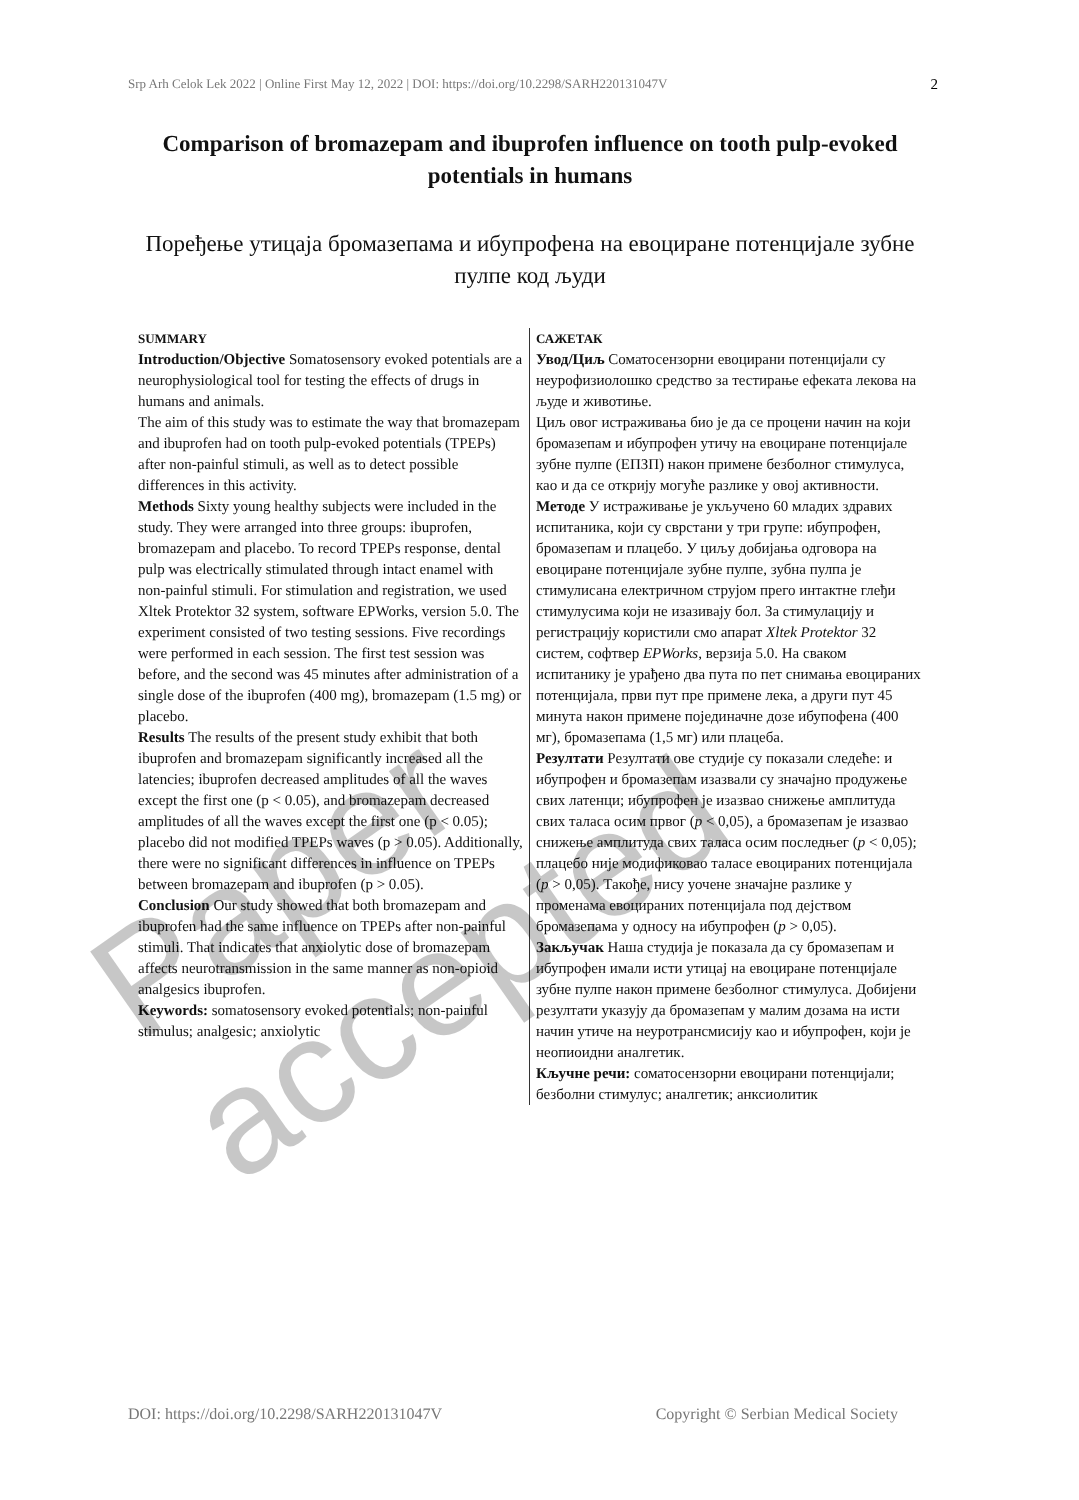Srp Arh Celok Lek 2022 | Online First May 12, 2022 | DOI: https://doi.org/10.2298/SARH220131047V 2
Comparison of bromazepam and ibuprofen influence on tooth pulp-evoked potentials in humans
Поређење утицаја бромазепама и ибупрофена на евоциране потенцијале зубне пулпе код људи
SUMMARY
Introduction/Objective Somatosensory evoked potentials are a neurophysiological tool for testing the effects of drugs in humans and animals.
The aim of this study was to estimate the way that bromazepam and ibuprofen had on tooth pulp-evoked potentials (TPEPs) after non-painful stimuli, as well as to detect possible differences in this activity.
Methods Sixty young healthy subjects were included in the study. They were arranged into three groups: ibuprofen, bromazepam and placebo. To record TPEPs response, dental pulp was electrically stimulated through intact enamel with non-painful stimuli. For stimulation and registration, we used Xltek Protektor 32 system, software EPWorks, version 5.0. The experiment consisted of two testing sessions. Five recordings were performed in each session. The first test session was before, and the second was 45 minutes after administration of a single dose of the ibuprofen (400 mg), bromazepam (1.5 mg) or placebo.
Results The results of the present study exhibit that both ibuprofen and bromazepam significantly increased all the latencies; ibuprofen decreased amplitudes of all the waves except the first one (p < 0.05), and bromazepam decreased amplitudes of all the waves except the first one (p < 0.05); placebo did not modified TPEPs waves (p > 0.05). Additionally, there were no significant differences in influence on TPEPs between bromazepam and ibuprofen (p > 0.05).
Conclusion Our study showed that both bromazepam and ibuprofen had the same influence on TPEPs after non-painful stimuli. That indicates that anxiolytic dose of bromazepam affects neurotransmission in the same manner as non-opioid analgesics ibuprofen.
Keywords: somatosensory evoked potentials; non-painful stimulus; analgesic; anxiolytic
САЖЕТАК
Увод/Циљ Соматосензорни евоцирани потенцијали су неурофизиолошко средство за тестирање ефеката лекова на људе и животиње.
Циљ овог истраживања био је да се процени начин на који бромазепам и ибупрофен утичу на евоциране потенцијале зубне пулпе (ЕПЗП) након примене безболног стимулуса, као и да се открију могуће разлике у овој активности.
Методе У истраживање је укључено 60 младих здравих испитаника, који су сврстани у три групе: ибупрофен, бромазепам и плацебо. У циљу добијања одговора на евоциране потенцијале зубне пулпе, зубна пулпа је стимулисана електричном струјом прего интактне глеђи стимулусима који не изазивају бол. За стимулацију и регистрацију користили смо апарат Xltek Protektor 32 систем, софтвер EPWorks, верзија 5.0. На сваком испитанику је урађено два пута по пет снимања евоцираних потенцијала, први пут пре примене лека, а други пут 45 минута након примене појединачне дозе ибупофена (400 мг), бромазепама (1,5 мг) или плацеба.
Резултати Резултати ове студије су показали следеће: и ибупрофен и бромазепам изазвали су значајно продужење свих латенци; ибупрофен је изазвао снижење амплитуда свих таласа осим првог (p < 0,05), а бромазепам је изазвао снижење амплитуда свих таласа осим последњег (p < 0,05); плацебо није модификовао таласе евоцираних потенцијала (p > 0,05). Такође, нису уочене значајне разлике у променама евоцираних потенцијала под дејством бромазепама у односу на ибупрофен (p > 0,05).
Закључак Наша студија је показала да су бромазепам и ибупрофен имали исти утицај на евоциране потенцијале зубне пулпе након примене безболног стимулуса. Добијени резултати указују да бромазепам у малим дозама на исти начин утиче на неуротрансмисију као и ибупрофен, који је неопиоидни аналгетик.
Кључне речи: соматосензорни евоцирани потенцијали; безболни стимулус; аналгетик; анксиолитик
Paper accepted
DOI: https://doi.org/10.2298/SARH220131047V Copyright © Serbian Medical Society